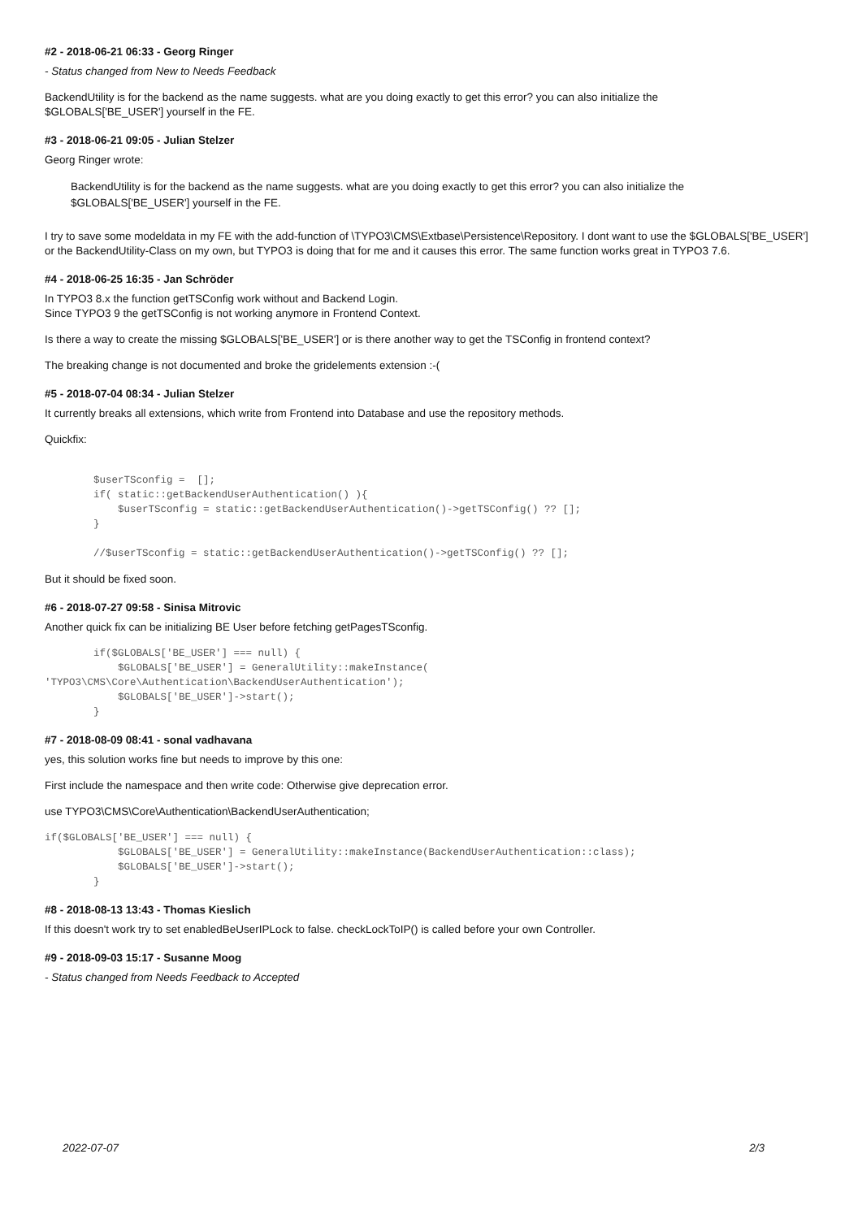#2 - 2018-06-21 06:33 - Georg Ringer
- Status changed from New to Needs Feedback
BackendUtility is for the backend as the name suggests. what are you doing exactly to get this error? you can also initialize the
$GLOBALS['BE_USER'] yourself in the FE.
#3 - 2018-06-21 09:05 - Julian Stelzer
Georg Ringer wrote:
BackendUtility is for the backend as the name suggests. what are you doing exactly to get this error? you can also initialize the
$GLOBALS['BE_USER'] yourself in the FE.
I try to save some modeldata in my FE with the add-function of \TYPO3\CMS\Extbase\Persistence\Repository. I dont want to use the $GLOBALS['BE_USER'] or the BackendUtility-Class on my own, but TYPO3 is doing that for me and it causes this error. The same function works great in TYPO3 7.6.
#4 - 2018-06-25 16:35 - Jan Schröder
In TYPO3 8.x the function getTSConfig work without and Backend Login.
Since TYPO3 9 the getTSConfig is not working anymore in Frontend Context.
Is there a way to create the missing $GLOBALS['BE_USER'] or is there another way to get the TSConfig in frontend context?
The breaking change is not documented and broke the gridelements extension :-(
#5 - 2018-07-04 08:34 - Julian Stelzer
It currently breaks all extensions, which write from Frontend into Database and use the repository methods.
Quickfix:
        $userTSconfig =  [];
        if( static::getBackendUserAuthentication() ){
            $userTSconfig = static::getBackendUserAuthentication()->getTSConfig() ?? [];
        }

        //$userTSconfig = static::getBackendUserAuthentication()->getTSConfig() ?? [];
But it should be fixed soon.
#6 - 2018-07-27 09:58 - Sinisa Mitrovic
Another quick fix can be initializing BE User before fetching getPagesTSconfig.
        if($GLOBALS['BE_USER'] === null) {
            $GLOBALS['BE_USER'] = GeneralUtility::makeInstance(
'TYPO3\CMS\Core\Authentication\BackendUserAuthentication');
            $GLOBALS['BE_USER']->start();
        }
#7 - 2018-08-09 08:41 - sonal vadhavana
yes, this solution works fine but needs to improve by this one:
First include the namespace and then write code: Otherwise give deprecation error.
use TYPO3\CMS\Core\Authentication\BackendUserAuthentication;
if($GLOBALS['BE_USER'] === null) {
            $GLOBALS['BE_USER'] = GeneralUtility::makeInstance(BackendUserAuthentication::class);
            $GLOBALS['BE_USER']->start();
        }
#8 - 2018-08-13 13:43 - Thomas Kieslich
If this doesn't work try to set enabledBeUserIPLock to false. checkLockToIP() is called before your own Controller.
#9 - 2018-09-03 15:17 - Susanne Moog
- Status changed from Needs Feedback to Accepted
2022-07-07 2/3